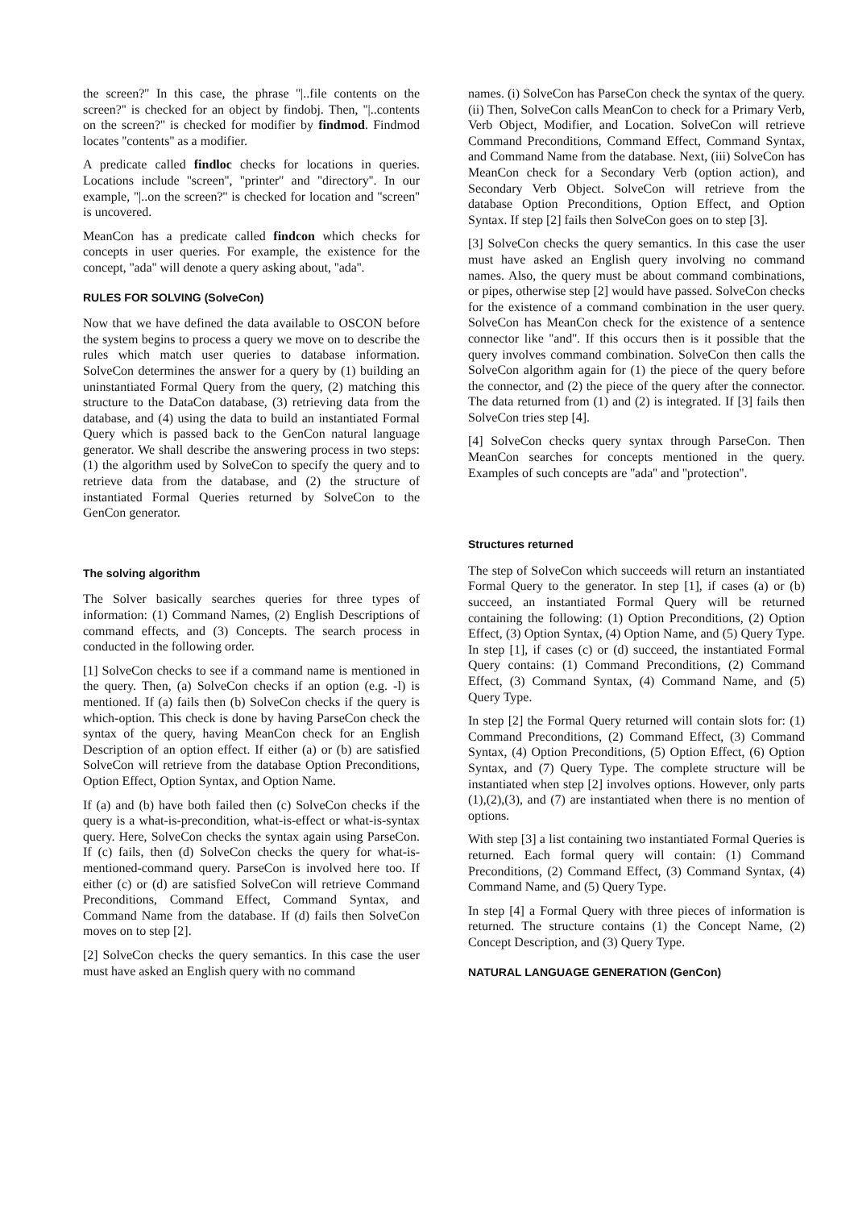the screen?'' In this case, the phrase ''|..file contents on the screen?'' is checked for an object by findobj. Then, ''|..contents on the screen?'' is checked for modifier by findmod. Findmod locates ''contents'' as a modifier.
A predicate called findloc checks for locations in queries. Locations include ''screen'', ''printer'' and ''directory''. In our example, ''|..on the screen?'' is checked for location and ''screen'' is uncovered.
MeanCon has a predicate called findcon which checks for concepts in user queries. For example, the existence for the concept, ''ada'' will denote a query asking about, ''ada''.
RULES FOR SOLVING (SolveCon)
Now that we have defined the data available to OSCON before the system begins to process a query we move on to describe the rules which match user queries to database information. SolveCon determines the answer for a query by (1) building an uninstantiated Formal Query from the query, (2) matching this structure to the DataCon database, (3) retrieving data from the database, and (4) using the data to build an instantiated Formal Query which is passed back to the GenCon natural language generator. We shall describe the answering process in two steps: (1) the algorithm used by SolveCon to specify the query and to retrieve data from the database, and (2) the structure of instantiated Formal Queries returned by SolveCon to the GenCon generator.
The solving algorithm
The Solver basically searches queries for three types of information: (1) Command Names, (2) English Descriptions of command effects, and (3) Concepts. The search process in conducted in the following order.
[1] SolveCon checks to see if a command name is mentioned in the query. Then, (a) SolveCon checks if an option (e.g. -l) is mentioned. If (a) fails then (b) SolveCon checks if the query is which-option. This check is done by having ParseCon check the syntax of the query, having MeanCon check for an English Description of an option effect. If either (a) or (b) are satisfied SolveCon will retrieve from the database Option Preconditions, Option Effect, Option Syntax, and Option Name.
If (a) and (b) have both failed then (c) SolveCon checks if the query is a what-is-precondition, what-is-effect or what-is-syntax query. Here, SolveCon checks the syntax again using ParseCon. If (c) fails, then (d) SolveCon checks the query for what-is-mentioned-command query. ParseCon is involved here too. If either (c) or (d) are satisfied SolveCon will retrieve Command Preconditions, Command Effect, Command Syntax, and Command Name from the database. If (d) fails then SolveCon moves on to step [2].
[2] SolveCon checks the query semantics. In this case the user must have asked an English query with no command
names. (i) SolveCon has ParseCon check the syntax of the query. (ii) Then, SolveCon calls MeanCon to check for a Primary Verb, Verb Object, Modifier, and Location. SolveCon will retrieve Command Preconditions, Command Effect, Command Syntax, and Command Name from the database. Next, (iii) SolveCon has MeanCon check for a Secondary Verb (option action), and Secondary Verb Object. SolveCon will retrieve from the database Option Preconditions, Option Effect, and Option Syntax. If step [2] fails then SolveCon goes on to step [3].
[3] SolveCon checks the query semantics. In this case the user must have asked an English query involving no command names. Also, the query must be about command combinations, or pipes, otherwise step [2] would have passed. SolveCon checks for the existence of a command combination in the user query. SolveCon has MeanCon check for the existence of a sentence connector like ''and''. If this occurs then is it possible that the query involves command combination. SolveCon then calls the SolveCon algorithm again for (1) the piece of the query before the connector, and (2) the piece of the query after the connector. The data returned from (1) and (2) is integrated. If [3] fails then SolveCon tries step [4].
[4] SolveCon checks query syntax through ParseCon. Then MeanCon searches for concepts mentioned in the query. Examples of such concepts are ''ada'' and ''protection''.
Structures returned
The step of SolveCon which succeeds will return an instantiated Formal Query to the generator. In step [1], if cases (a) or (b) succeed, an instantiated Formal Query will be returned containing the following: (1) Option Preconditions, (2) Option Effect, (3) Option Syntax, (4) Option Name, and (5) Query Type. In step [1], if cases (c) or (d) succeed, the instantiated Formal Query contains: (1) Command Preconditions, (2) Command Effect, (3) Command Syntax, (4) Command Name, and (5) Query Type.
In step [2] the Formal Query returned will contain slots for: (1) Command Preconditions, (2) Command Effect, (3) Command Syntax, (4) Option Preconditions, (5) Option Effect, (6) Option Syntax, and (7) Query Type. The complete structure will be instantiated when step [2] involves options. However, only parts (1),(2),(3), and (7) are instantiated when there is no mention of options.
With step [3] a list containing two instantiated Formal Queries is returned. Each formal query will contain: (1) Command Preconditions, (2) Command Effect, (3) Command Syntax, (4) Command Name, and (5) Query Type.
In step [4] a Formal Query with three pieces of information is returned. The structure contains (1) the Concept Name, (2) Concept Description, and (3) Query Type.
NATURAL LANGUAGE GENERATION (GenCon)